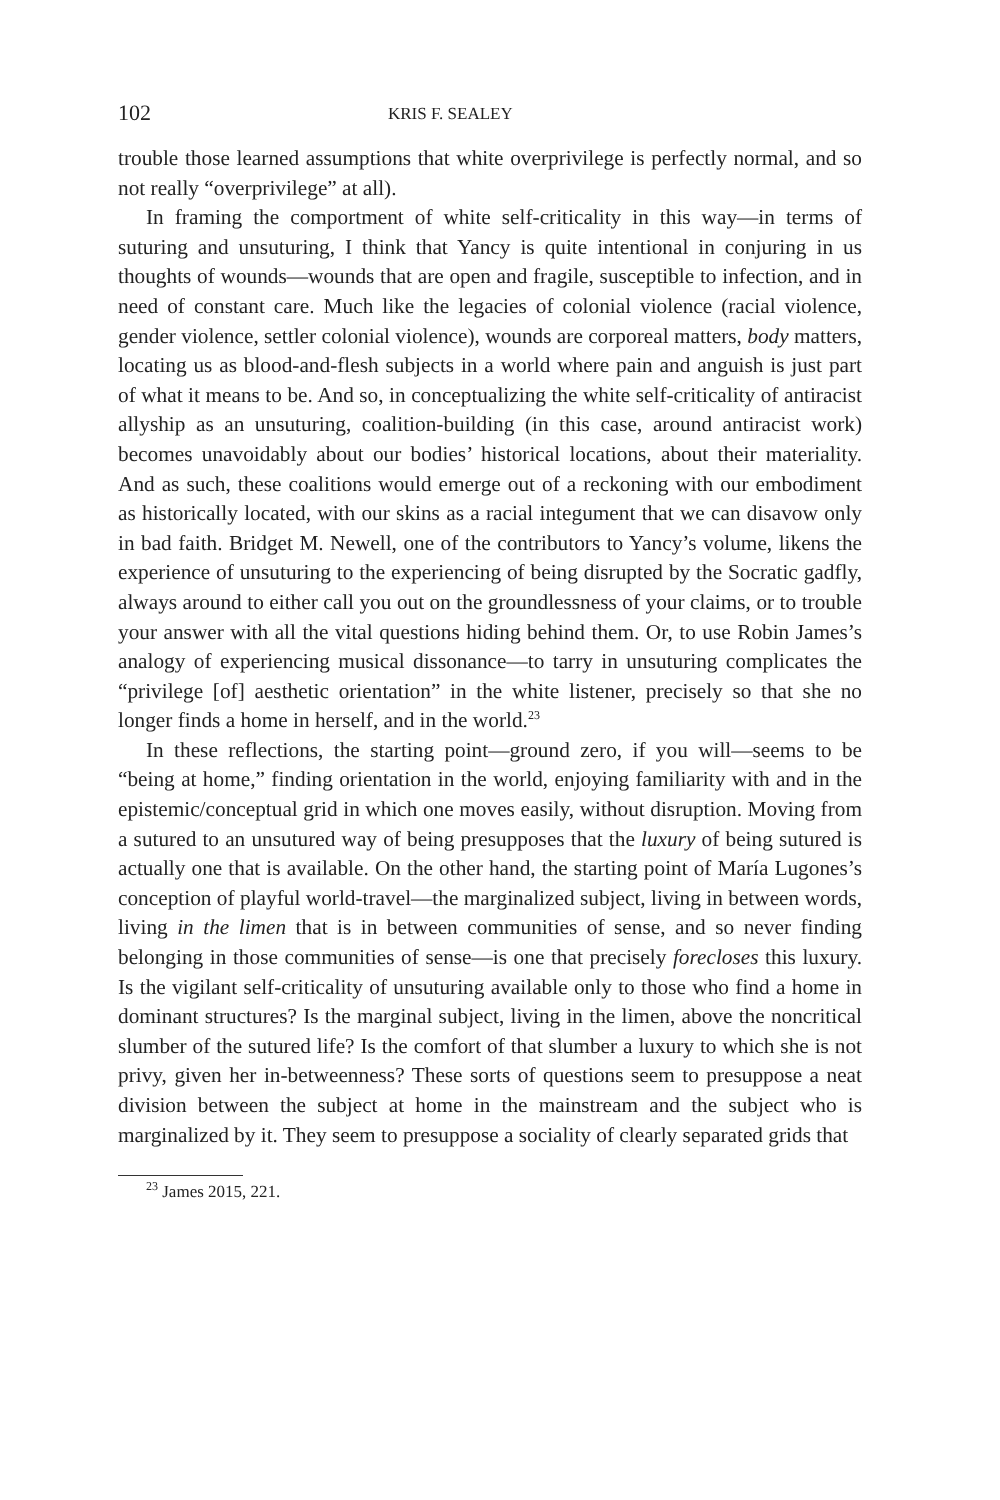102 KRIS F. SEALEY
trouble those learned assumptions that white overprivilege is perfectly normal, and so not really “overprivilege” at all).
In framing the comportment of white self-criticality in this way—in terms of suturing and unsuturing, I think that Yancy is quite intentional in conjuring in us thoughts of wounds—wounds that are open and fragile, susceptible to infection, and in need of constant care. Much like the legacies of colonial violence (racial violence, gender violence, settler colonial violence), wounds are corporeal matters, body matters, locating us as blood-and-flesh subjects in a world where pain and anguish is just part of what it means to be. And so, in conceptualizing the white self-criticality of antiracist allyship as an unsuturing, coalition-building (in this case, around antiracist work) becomes unavoidably about our bodies’ historical locations, about their materiality. And as such, these coalitions would emerge out of a reckoning with our embodiment as historically located, with our skins as a racial integument that we can disavow only in bad faith. Bridget M. Newell, one of the contributors to Yancy’s volume, likens the experience of unsuturing to the experiencing of being disrupted by the Socratic gadfly, always around to either call you out on the groundlessness of your claims, or to trouble your answer with all the vital questions hiding behind them. Or, to use Robin James’s analogy of experiencing musical dissonance—to tarry in unsuturing complicates the “privilege [of] aesthetic orientation” in the white listener, precisely so that she no longer finds a home in herself, and in the world.<sup>23</sup>
In these reflections, the starting point—ground zero, if you will—seems to be “being at home,” finding orientation in the world, enjoying familiarity with and in the epistemic/conceptual grid in which one moves easily, without disruption. Moving from a sutured to an unsutured way of being presupposes that the luxury of being sutured is actually one that is available. On the other hand, the starting point of María Lugones’s conception of playful world-travel—the marginalized subject, living in between words, living in the limen that is in between communities of sense, and so never finding belonging in those communities of sense—is one that precisely forecloses this luxury. Is the vigilant self-criticality of unsuturing available only to those who find a home in dominant structures? Is the marginal subject, living in the limen, above the noncritical slumber of the sutured life? Is the comfort of that slumber a luxury to which she is not privy, given her in-betweenness? These sorts of questions seem to presuppose a neat division between the subject at home in the mainstream and the subject who is marginalized by it. They seem to presuppose a sociality of clearly separated grids that
<sup>23</sup> James 2015, 221.